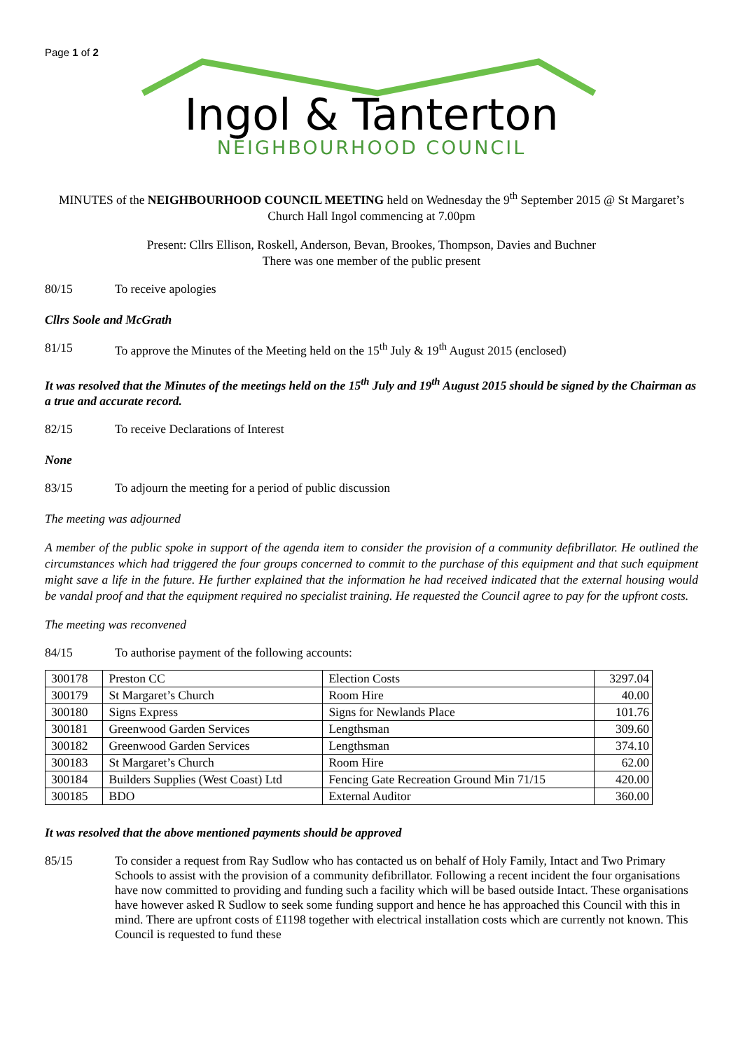Page 1 of 2
Ingol & Tanterton
NEIGHBOURHOOD COUNCIL
MINUTES of the NEIGHBOURHOOD COUNCIL MEETING held on Wednesday the 9<sup>th</sup> September 2015 @ St Margaret’s Church Hall Ingol commencing at 7.00pm
Present: Cllrs Ellison, Roskell, Anderson, Bevan, Brookes, Thompson, Davies and Buchner
There was one member of the public present
80/15 To receive apologies
Cllrs Soole and McGrath
81/15 To approve the Minutes of the Meeting held on the 15<sup>th</sup> July & 19<sup>th</sup> August 2015 (enclosed)
It was resolved that the Minutes of the meetings held on the 15<sup>th</sup> July and 19<sup>th</sup> August 2015 should be signed by the Chairman as a true and accurate record.
82/15 To receive Declarations of Interest
None
83/15 To adjourn the meeting for a period of public discussion
The meeting was adjourned
A member of the public spoke in support of the agenda item to consider the provision of a community defibrillator. He outlined the circumstances which had triggered the four groups concerned to commit to the purchase of this equipment and that such equipment might save a life in the future. He further explained that the information he had received indicated that the external housing would be vandal proof and that the equipment required no specialist training. He requested the Council agree to pay for the upfront costs.
The meeting was reconvened
84/15 To authorise payment of the following accounts:
| 300178 | Preston CC | Election Costs | 3297.04 |
| 300179 | St Margaret’s Church | Room Hire | 40.00 |
| 300180 | Signs Express | Signs for Newlands Place | 101.76 |
| 300181 | Greenwood Garden Services | Lengthsman | 309.60 |
| 300182 | Greenwood Garden Services | Lengthsman | 374.10 |
| 300183 | St Margaret’s Church | Room Hire | 62.00 |
| 300184 | Builders Supplies (West Coast) Ltd | Fencing Gate Recreation Ground Min 71/15 | 420.00 |
| 300185 | BDO | External Auditor | 360.00 |
It was resolved that the above mentioned payments should be approved
85/15 To consider a request from Ray Sudlow who has contacted us on behalf of Holy Family, Intact and Two Primary Schools to assist with the provision of a community defibrillator. Following a recent incident the four organisations have now committed to providing and funding such a facility which will be based outside Intact. These organisations have however asked R Sudlow to seek some funding support and hence he has approached this Council with this in mind. There are upfront costs of £1198 together with electrical installation costs which are currently not known. This Council is requested to fund these